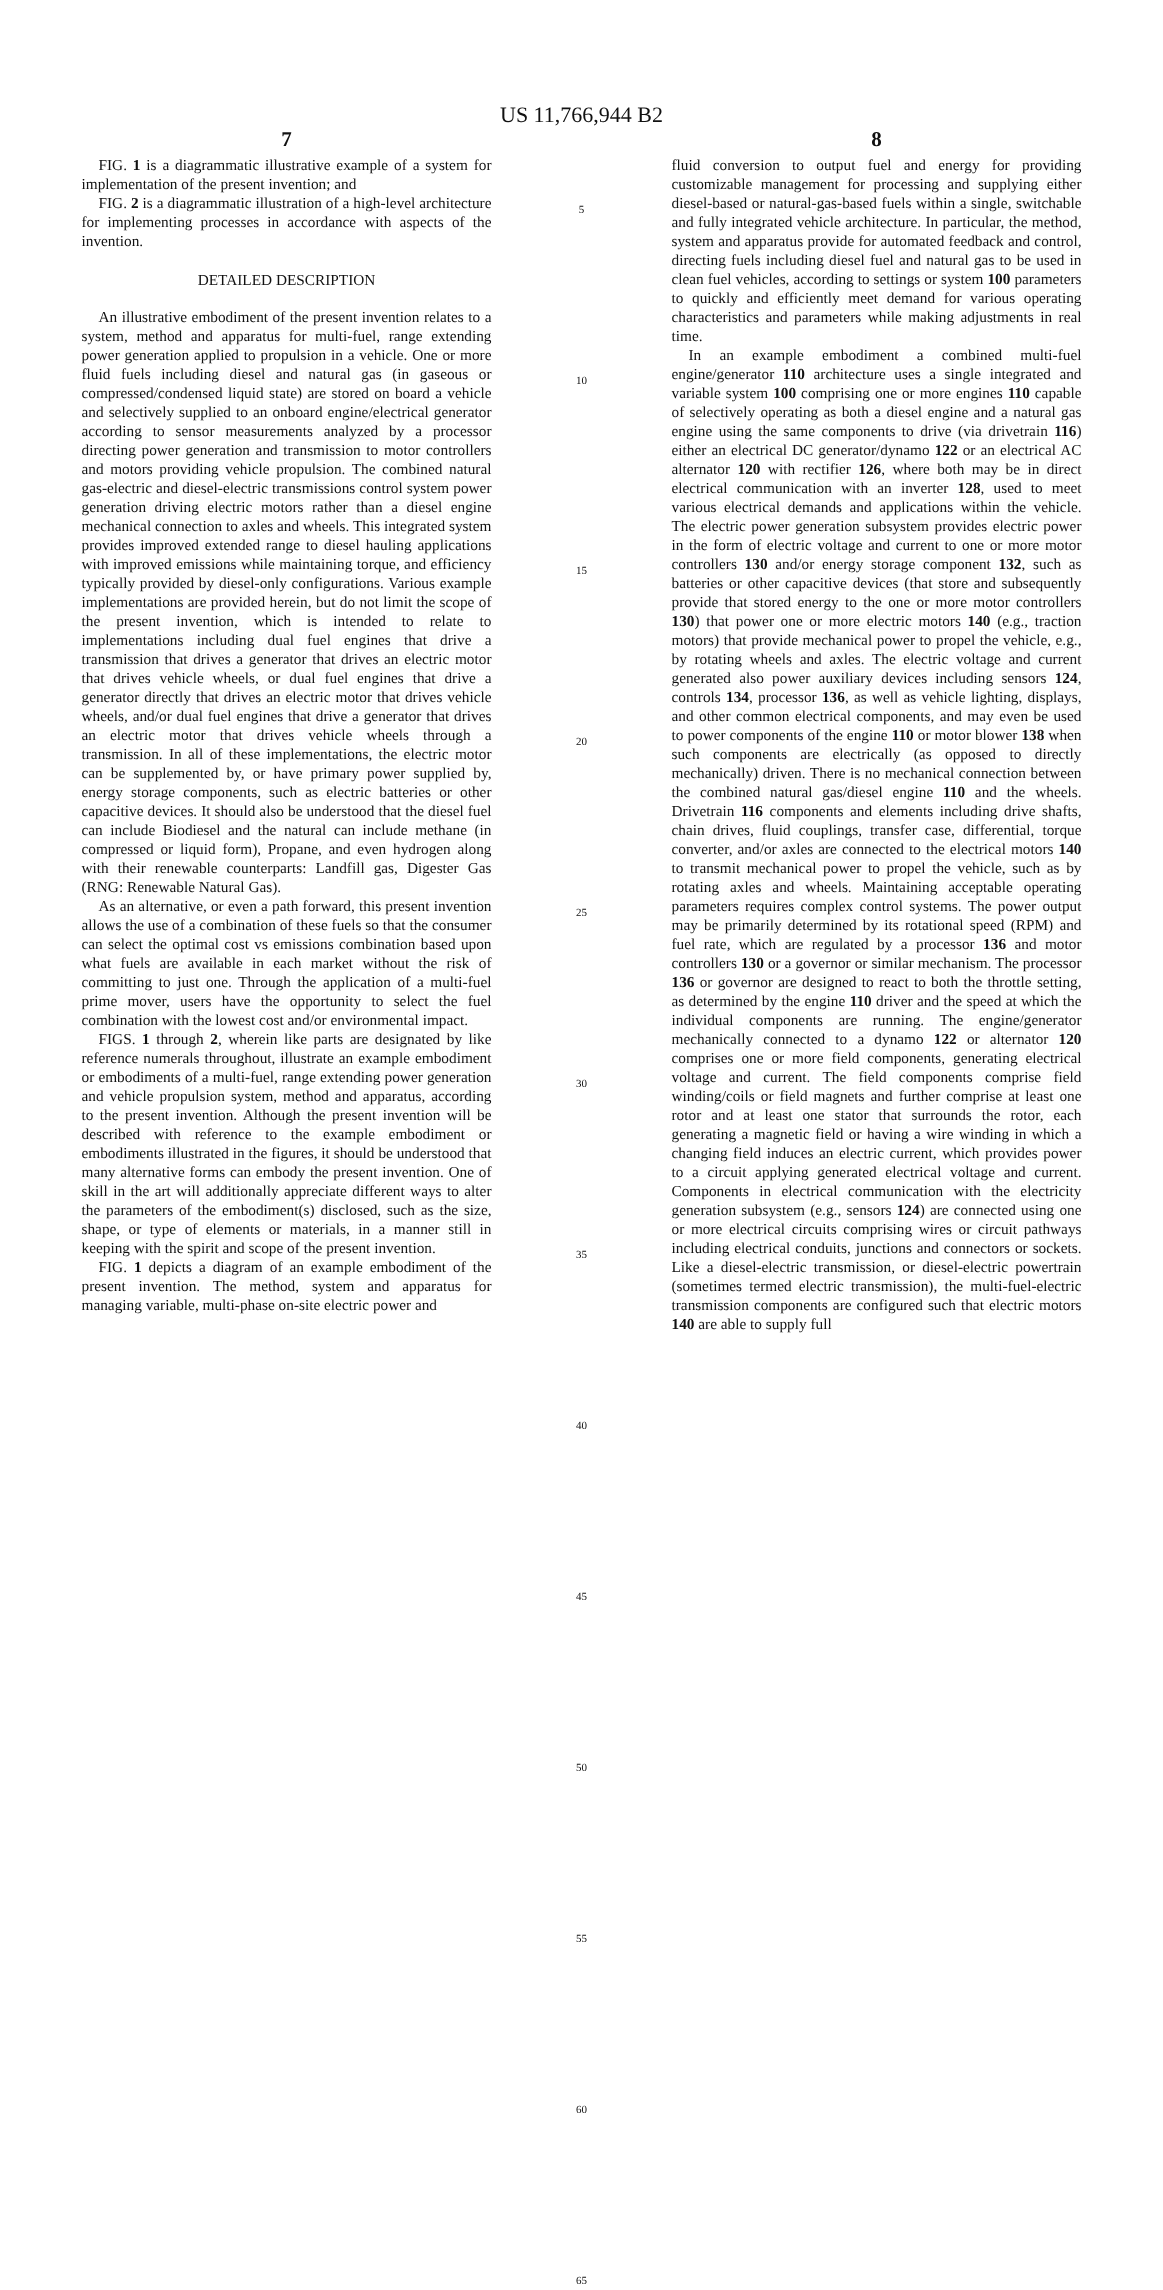US 11,766,944 B2
7
FIG. 1 is a diagrammatic illustrative example of a system for implementation of the present invention; and
FIG. 2 is a diagrammatic illustration of a high-level architecture for implementing processes in accordance with aspects of the invention.
DETAILED DESCRIPTION
An illustrative embodiment of the present invention relates to a system, method and apparatus for multi-fuel, range extending power generation applied to propulsion in a vehicle. One or more fluid fuels including diesel and natural gas (in gaseous or compressed/condensed liquid state) are stored on board a vehicle and selectively supplied to an onboard engine/electrical generator according to sensor measurements analyzed by a processor directing power generation and transmission to motor controllers and motors providing vehicle propulsion. The combined natural gas-electric and diesel-electric transmissions control system power generation driving electric motors rather than a diesel engine mechanical connection to axles and wheels. This integrated system provides improved extended range to diesel hauling applications with improved emissions while maintaining torque, and efficiency typically provided by diesel-only configurations. Various example implementations are provided herein, but do not limit the scope of the present invention, which is intended to relate to implementations including dual fuel engines that drive a transmission that drives a generator that drives an electric motor that drives vehicle wheels, or dual fuel engines that drive a generator directly that drives an electric motor that drives vehicle wheels, and/or dual fuel engines that drive a generator that drives an electric motor that drives vehicle wheels through a transmission. In all of these implementations, the electric motor can be supplemented by, or have primary power supplied by, energy storage components, such as electric batteries or other capacitive devices. It should also be understood that the diesel fuel can include Biodiesel and the natural can include methane (in compressed or liquid form), Propane, and even hydrogen along with their renewable counterparts: Landfill gas, Digester Gas (RNG: Renewable Natural Gas).
As an alternative, or even a path forward, this present invention allows the use of a combination of these fuels so that the consumer can select the optimal cost vs emissions combination based upon what fuels are available in each market without the risk of committing to just one. Through the application of a multi-fuel prime mover, users have the opportunity to select the fuel combination with the lowest cost and/or environmental impact.
FIGS. 1 through 2, wherein like parts are designated by like reference numerals throughout, illustrate an example embodiment or embodiments of a multi-fuel, range extending power generation and vehicle propulsion system, method and apparatus, according to the present invention. Although the present invention will be described with reference to the example embodiment or embodiments illustrated in the figures, it should be understood that many alternative forms can embody the present invention. One of skill in the art will additionally appreciate different ways to alter the parameters of the embodiment(s) disclosed, such as the size, shape, or type of elements or materials, in a manner still in keeping with the spirit and scope of the present invention.
FIG. 1 depicts a diagram of an example embodiment of the present invention. The method, system and apparatus for managing variable, multi-phase on-site electric power and
5
10
15
20
25
30
35
40
45
50
55
60
65
8
fluid conversion to output fuel and energy for providing customizable management for processing and supplying either diesel-based or natural-gas-based fuels within a single, switchable and fully integrated vehicle architecture. In particular, the method, system and apparatus provide for automated feedback and control, directing fuels including diesel fuel and natural gas to be used in clean fuel vehicles, according to settings or system 100 parameters to quickly and efficiently meet demand for various operating characteristics and parameters while making adjustments in real time.
In an example embodiment a combined multi-fuel engine/generator 110 architecture uses a single integrated and variable system 100 comprising one or more engines 110 capable of selectively operating as both a diesel engine and a natural gas engine using the same components to drive (via drivetrain 116) either an electrical DC generator/dynamo 122 or an electrical AC alternator 120 with rectifier 126, where both may be in direct electrical communication with an inverter 128, used to meet various electrical demands and applications within the vehicle. The electric power generation subsystem provides electric power in the form of electric voltage and current to one or more motor controllers 130 and/or energy storage component 132, such as batteries or other capacitive devices (that store and subsequently provide that stored energy to the one or more motor controllers 130) that power one or more electric motors 140 (e.g., traction motors) that provide mechanical power to propel the vehicle, e.g., by rotating wheels and axles. The electric voltage and current generated also power auxiliary devices including sensors 124, controls 134, processor 136, as well as vehicle lighting, displays, and other common electrical components, and may even be used to power components of the engine 110 or motor blower 138 when such components are electrically (as opposed to directly mechanically) driven. There is no mechanical connection between the combined natural gas/diesel engine 110 and the wheels. Drivetrain 116 components and elements including drive shafts, chain drives, fluid couplings, transfer case, differential, torque converter, and/or axles are connected to the electrical motors 140 to transmit mechanical power to propel the vehicle, such as by rotating axles and wheels. Maintaining acceptable operating parameters requires complex control systems. The power output may be primarily determined by its rotational speed (RPM) and fuel rate, which are regulated by a processor 136 and motor controllers 130 or a governor or similar mechanism. The processor 136 or governor are designed to react to both the throttle setting, as determined by the engine 110 driver and the speed at which the individual components are running. The engine/generator mechanically connected to a dynamo 122 or alternator 120 comprises one or more field components, generating electrical voltage and current. The field components comprise field winding/coils or field magnets and further comprise at least one rotor and at least one stator that surrounds the rotor, each generating a magnetic field or having a wire winding in which a changing field induces an electric current, which provides power to a circuit applying generated electrical voltage and current. Components in electrical communication with the electricity generation subsystem (e.g., sensors 124) are connected using one or more electrical circuits comprising wires or circuit pathways including electrical conduits, junctions and connectors or sockets. Like a diesel-electric transmission, or diesel-electric powertrain (sometimes termed electric transmission), the multi-fuel-electric transmission components are configured such that electric motors 140 are able to supply full